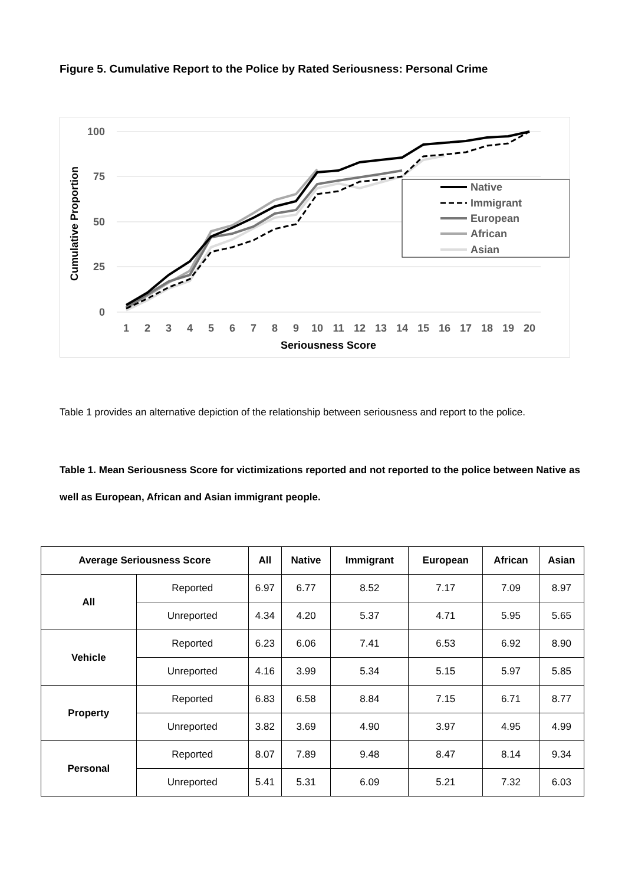Figure 5. Cumulative Report to the Police by Rated Seriousness: Personal Crime
100
75
50
25
0
Cumulative Proportion
1
2
3
4
5
6
7
8
9
10
11
12
13
14
15
16
17
18
19
20
Seriousness Score
Native
Immigrant
European
African
Asian
Table 1 provides an alternative depiction of the relationship between seriousness and report to the police.
Table 1. Mean Seriousness Score for victimizations reported and not reported to the police between Native as well as European, African and Asian immigrant people.
| Average Seriousness Score | | All | Native | Immigrant | European | African | Asian |
| --- | --- | --- | --- | --- | --- | --- | --- |
| All | Reported | 6.97 | 6.77 | 8.52 | 7.17 | 7.09 | 8.97 |
| | Unreported | 4.34 | 4.20 | 5.37 | 4.71 | 5.95 | 5.65 |
| Vehicle | Reported | 6.23 | 6.06 | 7.41 | 6.53 | 6.92 | 8.90 |
| | Unreported | 4.16 | 3.99 | 5.34 | 5.15 | 5.97 | 5.85 |
| Property | Reported | 6.83 | 6.58 | 8.84 | 7.15 | 6.71 | 8.77 |
| | Unreported | 3.82 | 3.69 | 4.90 | 3.97 | 4.95 | 4.99 |
| Personal | Reported | 8.07 | 7.89 | 9.48 | 8.47 | 8.14 | 9.34 |
| | Unreported | 5.41 | 5.31 | 6.09 | 5.21 | 7.32 | 6.03 |